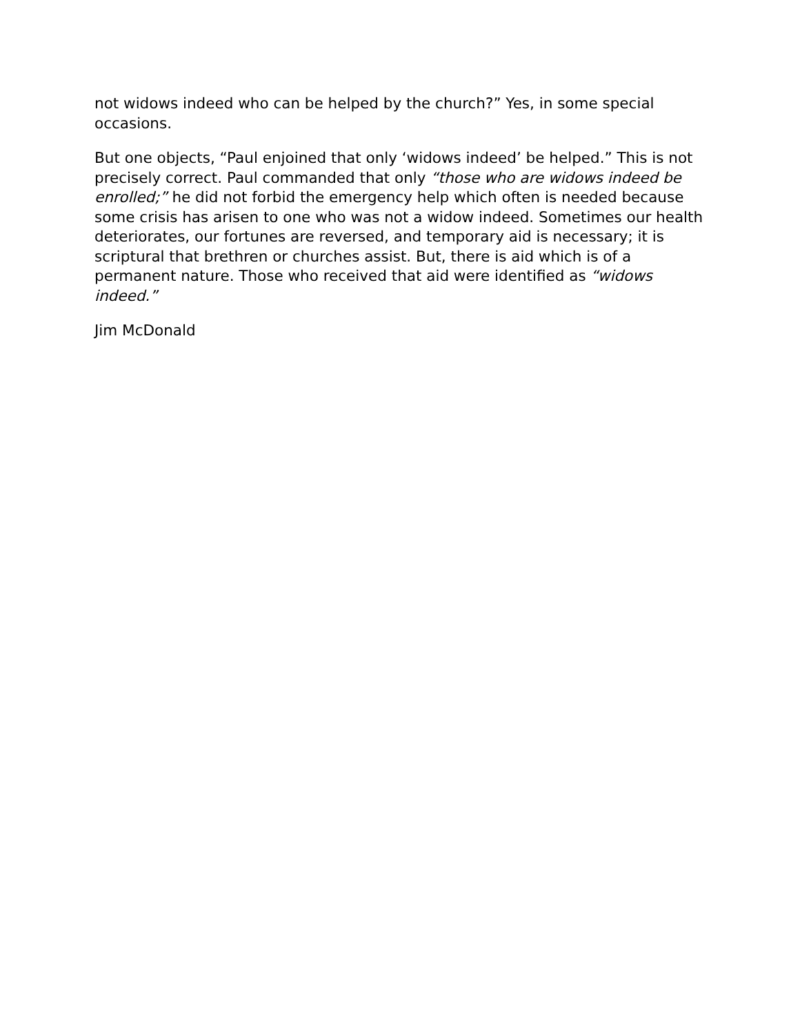not widows indeed who can be helped by the church?” Yes, in some special occasions.
But one objects, “Paul enjoined that only ‘widows indeed’ be helped.” This is not precisely correct. Paul commanded that only “those who are widows indeed be enrolled;” he did not forbid the emergency help which often is needed because some crisis has arisen to one who was not a widow indeed. Sometimes our health deteriorates, our fortunes are reversed, and temporary aid is necessary; it is scriptural that brethren or churches assist. But, there is aid which is of a permanent nature. Those who received that aid were identified as “widows indeed.”
Jim McDonald